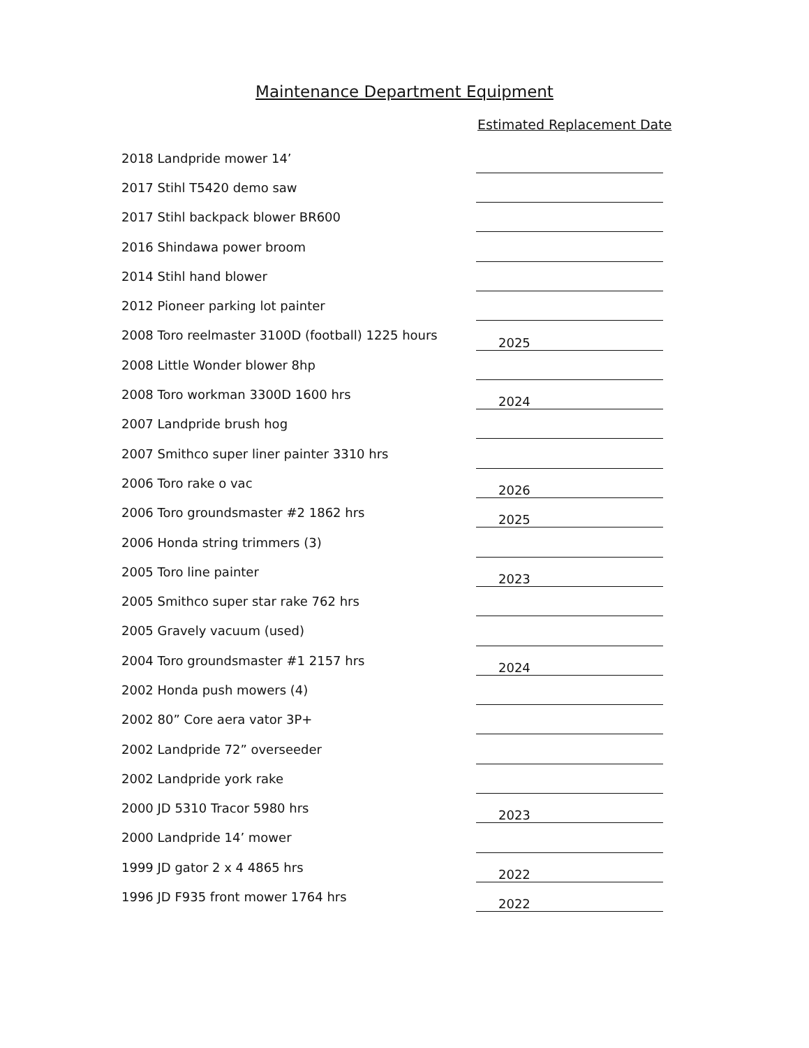Maintenance Department Equipment
Estimated Replacement Date
| 2018 Landpride mower 14’ | |
| 2017 Stihl T5420 demo saw | |
| 2017 Stihl backpack blower BR600 | |
| 2016 Shindawa power broom | |
| 2014 Stihl hand blower | |
| 2012 Pioneer parking lot painter | |
| 2008 Toro reelmaster 3100D (football) 1225 hours | 2025 |
| 2008 Little Wonder blower 8hp | |
| 2008 Toro workman 3300D 1600 hrs | 2024 |
| 2007 Landpride brush hog | |
| 2007 Smithco super liner painter 3310 hrs | |
| 2006 Toro rake o vac | 2026 |
| 2006 Toro groundsmaster #2 1862 hrs | 2025 |
| 2006 Honda string trimmers (3) | |
| 2005 Toro line painter | 2023 |
| 2005 Smithco super star rake 762 hrs | |
| 2005 Gravely vacuum (used) | |
| 2004 Toro groundsmaster #1 2157 hrs | 2024 |
| 2002 Honda push mowers (4) | |
| 2002 80” Core aera vator 3P+ | |
| 2002 Landpride 72” overseeder | |
| 2002 Landpride york rake | |
| 2000 JD 5310 Tracor 5980 hrs | 2023 |
| 2000 Landpride 14’ mower | |
| 1999 JD gator 2 x 4 4865 hrs | 2022 |
| 1996 JD F935 front mower 1764 hrs | 2022 |